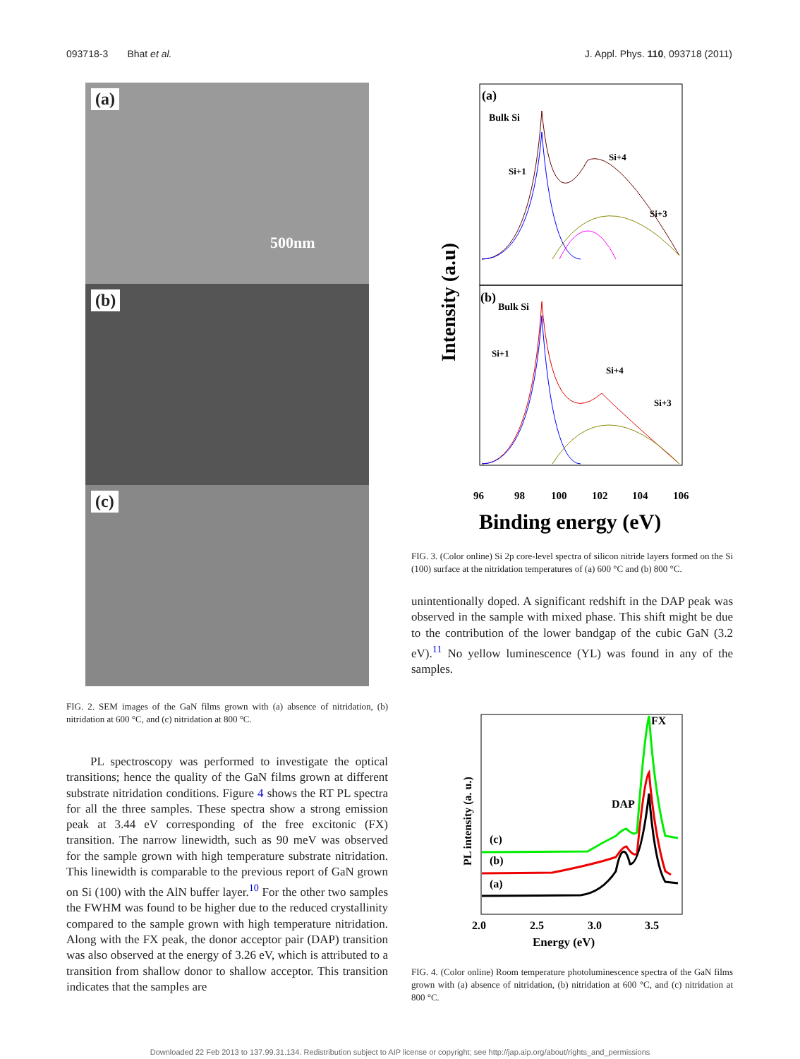093718-3 Bhat et al. J. Appl. Phys. 110, 093718 (2011)
(a)
500nm
(b)
(c)
FIG. 2. SEM images of the GaN films grown with (a) absence of nitridation, (b) nitridation at 600 °C, and (c) nitridation at 800 °C.
PL spectroscopy was performed to investigate the optical transitions; hence the quality of the GaN films grown at different substrate nitridation conditions. Figure 4 shows the RT PL spectra for all the three samples. These spectra show a strong emission peak at 3.44 eV corresponding of the free excitonic (FX) transition. The narrow linewidth, such as 90 meV was observed for the sample grown with high temperature substrate nitridation. This linewidth is comparable to the previous report of GaN grown on Si (100) with the AlN buffer layer.<sup>10</sup> For the other two samples the FWHM was found to be higher due to the reduced crystallinity compared to the sample grown with high temperature nitridation. Along with the FX peak, the donor acceptor pair (DAP) transition was also observed at the energy of 3.26 eV, which is attributed to a transition from shallow donor to shallow acceptor. This transition indicates that the samples are
(a)
Bulk Si
Si+1
Si+4
Si+3
(b)
Bulk Si
Si+1
Si+4
Si+3
Intensity (a.u)
96
98
100
102
104
106
Binding energy (eV)
FIG. 3. (Color online) Si 2p core-level spectra of silicon nitride layers formed on the Si (100) surface at the nitridation temperatures of (a) 600 °C and (b) 800 °C.
unintentionally doped. A significant redshift in the DAP peak was observed in the sample with mixed phase. This shift might be due to the contribution of the lower bandgap of the cubic GaN (3.2 eV).<sup>11</sup> No yellow luminescence (YL) was found in any of the samples.
FX
DAP
(c)
(b)
(a)
PL intensity (a. u.)
2.0
2.5
3.0
3.5
Energy (eV)
FIG. 4. (Color online) Room temperature photoluminescence spectra of the GaN films grown with (a) absence of nitridation, (b) nitridation at 600 °C, and (c) nitridation at 800 °C.
Downloaded 22 Feb 2013 to 137.99.31.134. Redistribution subject to AIP license or copyright; see http://jap.aip.org/about/rights_and_permissions